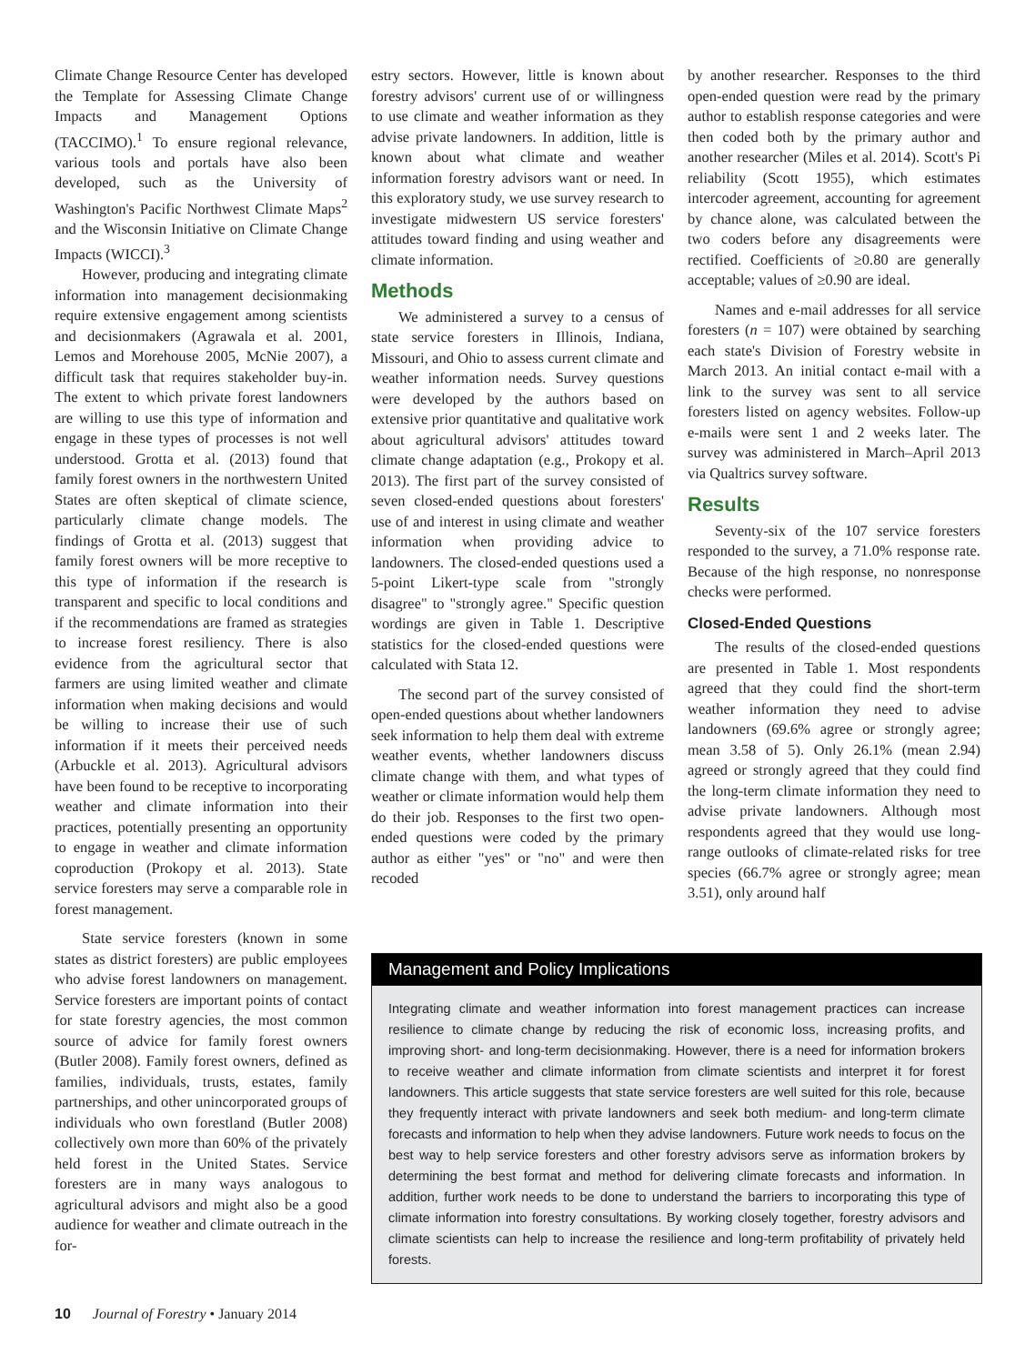Climate Change Resource Center has developed the Template for Assessing Climate Change Impacts and Management Options (TACCIMO).<sup>1</sup> To ensure regional relevance, various tools and portals have also been developed, such as the University of Washington's Pacific Northwest Climate Maps<sup>2</sup> and the Wisconsin Initiative on Climate Change Impacts (WICCI).<sup>3</sup>
However, producing and integrating climate information into management decisionmaking require extensive engagement among scientists and decisionmakers (Agrawala et al. 2001, Lemos and Morehouse 2005, McNie 2007), a difficult task that requires stakeholder buy-in. The extent to which private forest landowners are willing to use this type of information and engage in these types of processes is not well understood. Grotta et al. (2013) found that family forest owners in the northwestern United States are often skeptical of climate science, particularly climate change models. The findings of Grotta et al. (2013) suggest that family forest owners will be more receptive to this type of information if the research is transparent and specific to local conditions and if the recommendations are framed as strategies to increase forest resiliency. There is also evidence from the agricultural sector that farmers are using limited weather and climate information when making decisions and would be willing to increase their use of such information if it meets their perceived needs (Arbuckle et al. 2013). Agricultural advisors have been found to be receptive to incorporating weather and climate information into their practices, potentially presenting an opportunity to engage in weather and climate information coproduction (Prokopy et al. 2013). State service foresters may serve a comparable role in forest management.
State service foresters (known in some states as district foresters) are public employees who advise forest landowners on management. Service foresters are important points of contact for state forestry agencies, the most common source of advice for family forest owners (Butler 2008). Family forest owners, defined as families, individuals, trusts, estates, family partnerships, and other unincorporated groups of individuals who own forestland (Butler 2008) collectively own more than 60% of the privately held forest in the United States. Service foresters are in many ways analogous to agricultural advisors and might also be a good audience for weather and climate outreach in the for-
estry sectors. However, little is known about forestry advisors' current use of or willingness to use climate and weather information as they advise private landowners. In addition, little is known about what climate and weather information forestry advisors want or need. In this exploratory study, we use survey research to investigate midwestern US service foresters' attitudes toward finding and using weather and climate information.
Methods
We administered a survey to a census of state service foresters in Illinois, Indiana, Missouri, and Ohio to assess current climate and weather information needs. Survey questions were developed by the authors based on extensive prior quantitative and qualitative work about agricultural advisors' attitudes toward climate change adaptation (e.g., Prokopy et al. 2013). The first part of the survey consisted of seven closed-ended questions about foresters' use of and interest in using climate and weather information when providing advice to landowners. The closed-ended questions used a 5-point Likert-type scale from "strongly disagree" to "strongly agree." Specific question wordings are given in Table 1. Descriptive statistics for the closed-ended questions were calculated with Stata 12.
The second part of the survey consisted of open-ended questions about whether landowners seek information to help them deal with extreme weather events, whether landowners discuss climate change with them, and what types of weather or climate information would help them do their job. Responses to the first two open-ended questions were coded by the primary author as either "yes" or "no" and were then recoded
by another researcher. Responses to the third open-ended question were read by the primary author to establish response categories and were then coded both by the primary author and another researcher (Miles et al. 2014). Scott's Pi reliability (Scott 1955), which estimates intercoder agreement, accounting for agreement by chance alone, was calculated between the two coders before any disagreements were rectified. Coefficients of ≥0.80 are generally acceptable; values of ≥0.90 are ideal.
Names and e-mail addresses for all service foresters (n = 107) were obtained by searching each state's Division of Forestry website in March 2013. An initial contact e-mail with a link to the survey was sent to all service foresters listed on agency websites. Follow-up e-mails were sent 1 and 2 weeks later. The survey was administered in March–April 2013 via Qualtrics survey software.
Results
Seventy-six of the 107 service foresters responded to the survey, a 71.0% response rate. Because of the high response, no nonresponse checks were performed.
Closed-Ended Questions
The results of the closed-ended questions are presented in Table 1. Most respondents agreed that they could find the short-term weather information they need to advise landowners (69.6% agree or strongly agree; mean 3.58 of 5). Only 26.1% (mean 2.94) agreed or strongly agreed that they could find the long-term climate information they need to advise private landowners. Although most respondents agreed that they would use long-range outlooks of climate-related risks for tree species (66.7% agree or strongly agree; mean 3.51), only around half
Management and Policy Implications
Integrating climate and weather information into forest management practices can increase resilience to climate change by reducing the risk of economic loss, increasing profits, and improving short- and long-term decisionmaking. However, there is a need for information brokers to receive weather and climate information from climate scientists and interpret it for forest landowners. This article suggests that state service foresters are well suited for this role, because they frequently interact with private landowners and seek both medium- and long-term climate forecasts and information to help when they advise landowners. Future work needs to focus on the best way to help service foresters and other forestry advisors serve as information brokers by determining the best format and method for delivering climate forecasts and information. In addition, further work needs to be done to understand the barriers to incorporating this type of climate information into forestry consultations. By working closely together, forestry advisors and climate scientists can help to increase the resilience and long-term profitability of privately held forests.
10 Journal of Forestry • January 2014